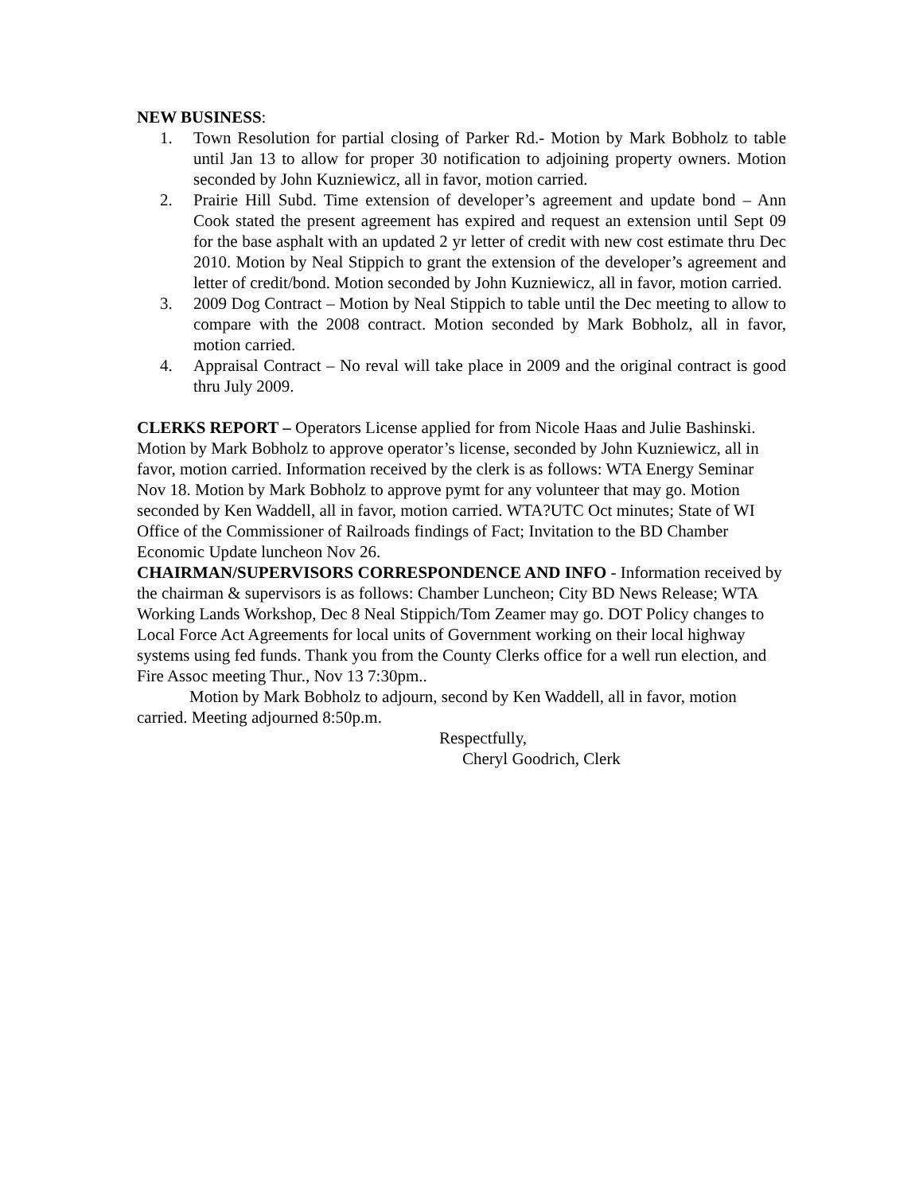NEW BUSINESS:
1. Town Resolution for partial closing of Parker Rd.- Motion by Mark Bobholz to table until Jan 13 to allow for proper 30 notification to adjoining property owners. Motion seconded by John Kuzniewicz, all in favor, motion carried.
2. Prairie Hill Subd. Time extension of developer’s agreement and update bond – Ann Cook stated the present agreement has expired and request an extension until Sept 09 for the base asphalt with an updated 2 yr letter of credit with new cost estimate thru Dec 2010. Motion by Neal Stippich to grant the extension of the developer’s agreement and letter of credit/bond. Motion seconded by John Kuzniewicz, all in favor, motion carried.
3. 2009 Dog Contract – Motion by Neal Stippich to table until the Dec meeting to allow to compare with the 2008 contract. Motion seconded by Mark Bobholz, all in favor, motion carried.
4. Appraisal Contract – No reval will take place in 2009 and the original contract is good thru July 2009.
CLERKS REPORT – Operators License applied for from Nicole Haas and Julie Bashinski. Motion by Mark Bobholz to approve operator’s license, seconded by John Kuzniewicz, all in favor, motion carried. Information received by the clerk is as follows: WTA Energy Seminar Nov 18. Motion by Mark Bobholz to approve pymt for any volunteer that may go. Motion seconded by Ken Waddell, all in favor, motion carried. WTA?UTC Oct minutes; State of WI Office of the Commissioner of Railroads findings of Fact; Invitation to the BD Chamber Economic Update luncheon Nov 26.
CHAIRMAN/SUPERVISORS CORRESPONDENCE AND INFO - Information received by the chairman & supervisors is as follows: Chamber Luncheon; City BD News Release; WTA Working Lands Workshop, Dec 8 Neal Stippich/Tom Zeamer may go. DOT Policy changes to Local Force Act Agreements for local units of Government working on their local highway systems using fed funds. Thank you from the County Clerks office for a well run election, and Fire Assoc meeting Thur., Nov 13 7:30pm..
Motion by Mark Bobholz to adjourn, second by Ken Waddell, all in favor, motion carried. Meeting adjourned 8:50p.m.
Respectfully,
Cheryl Goodrich, Clerk